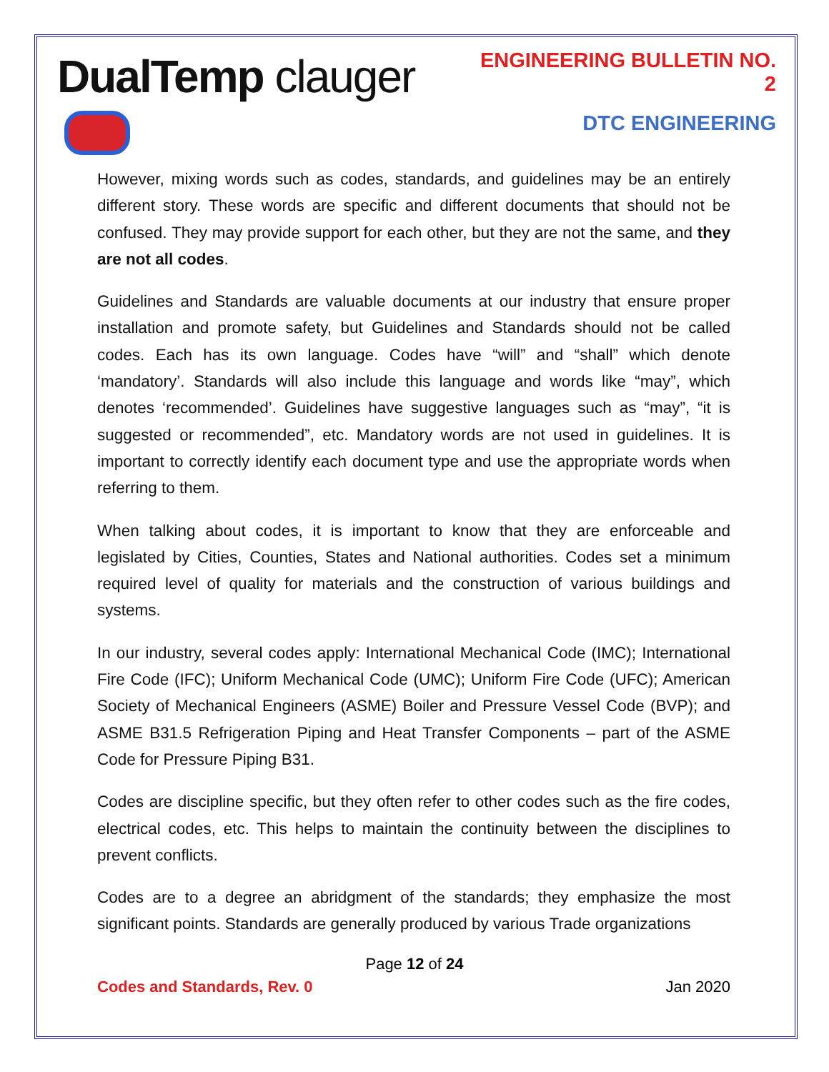DualTemp clauger
ENGINEERING BULLETIN NO. 2
DTC ENGINEERING
However, mixing words such as codes, standards, and guidelines may be an entirely different story. These words are specific and different documents that should not be confused. They may provide support for each other, but they are not the same, and they are not all codes.
Guidelines and Standards are valuable documents at our industry that ensure proper installation and promote safety, but Guidelines and Standards should not be called codes. Each has its own language. Codes have “will” and “shall” which denote ‘mandatory’. Standards will also include this language and words like “may”, which denotes ‘recommended’. Guidelines have suggestive languages such as “may”, “it is suggested or recommended”, etc. Mandatory words are not used in guidelines. It is important to correctly identify each document type and use the appropriate words when referring to them.
When talking about codes, it is important to know that they are enforceable and legislated by Cities, Counties, States and National authorities. Codes set a minimum required level of quality for materials and the construction of various buildings and systems.
In our industry, several codes apply: International Mechanical Code (IMC); International Fire Code (IFC); Uniform Mechanical Code (UMC); Uniform Fire Code (UFC); American Society of Mechanical Engineers (ASME) Boiler and Pressure Vessel Code (BVP); and ASME B31.5 Refrigeration Piping and Heat Transfer Components – part of the ASME Code for Pressure Piping B31.
Codes are discipline specific, but they often refer to other codes such as the fire codes, electrical codes, etc. This helps to maintain the continuity between the disciplines to prevent conflicts.
Codes are to a degree an abridgment of the standards; they emphasize the most significant points. Standards are generally produced by various Trade organizations
Page 12 of 24
Codes and Standards, Rev. 0 Jan 2020